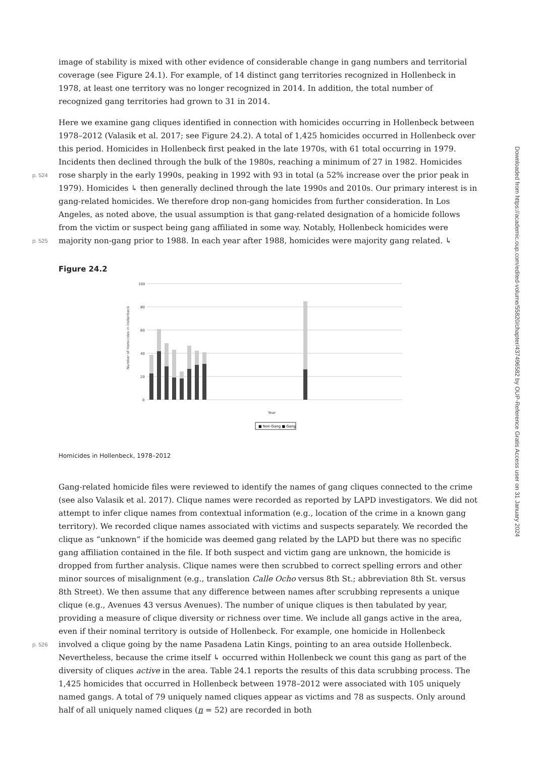image of stability is mixed with other evidence of considerable change in gang numbers and territorial coverage (see Figure 24.1). For example, of 14 distinct gang territories recognized in Hollenbeck in 1978, at least one territory was no longer recognized in 2014. In addition, the total number of recognized gang territories had grown to 31 in 2014.
Here we examine gang cliques identified in connection with homicides occurring in Hollenbeck between 1978–2012 (Valasik et al. 2017; see Figure 24.2). A total of 1,425 homicides occurred in Hollenbeck over this period. Homicides in Hollenbeck first peaked in the late 1970s, with 61 total occurring in 1979. Incidents then declined through the bulk of the 1980s, reaching a minimum of 27 in 1982. Homicides rose sharply in p. 524 the early 1990s, peaking in 1992 with 93 in total (a 52% increase over the prior peak in 1979). Homicides ↳ then generally declined through the late 1990s and 2010s. Our primary interest is in gang-related homicides. We therefore drop non-gang homicides from further consideration. In Los Angeles, as noted above, the usual assumption is that gang-related designation of a homicide follows from the victim or suspect being gang affiliated in some way. Notably, Hollenbeck homicides were majority non-gang prior to p. 525 1988. In each year after 1988, homicides were majority gang related. ↳
Figure 24.2
100
80
60
40
20
0
Year
Number of Homicides in Hollenbeck
■ Non-Gang ■ Gang
Homicides in Hollenbeck, 1978–2012
Gang-related homicide files were reviewed to identify the names of gang cliques connected to the crime (see also Valasik et al. 2017). Clique names were recorded as reported by LAPD investigators. We did not attempt to infer clique names from contextual information (e.g., location of the crime in a known gang territory). We recorded clique names associated with victims and suspects separately. We recorded the clique as “unknown” if the homicide was deemed gang related by the LAPD but there was no specific gang affiliation contained in the file. If both suspect and victim gang are unknown, the homicide is dropped from further analysis. Clique names were then scrubbed to correct spelling errors and other minor sources of misalignment (e.g., translation Calle Ocho versus 8th St.; abbreviation 8th St. versus 8th Street). We then assume that any difference between names after scrubbing represents a unique clique (e.g., Avenues 43 versus Avenues). The number of unique cliques is then tabulated by year, providing a measure of clique diversity or richness over time. We include all gangs active in the area, even if their nominal territory is outside of Hollenbeck. For example, one homicide in Hollenbeck involved a clique going by the name p. 526 Pasadena Latin Kings, pointing to an area outside Hollenbeck. Nevertheless, because the crime itself ↳ occurred within Hollenbeck we count this gang as part of the diversity of cliques active in the area. Table 24.1 reports the results of this data scrubbing process. The 1,425 homicides that occurred in Hollenbeck between 1978–2012 were associated with 105 uniquely named gangs. A total of 79 uniquely named cliques appear as victims and 78 as suspects. Only around half of all uniquely named cliques (n = 52) are recorded in both
Downloaded from https://academic.oup.com/edited-volume/55820/chapter/437496582 by OUP-Reference Gratis Access user on 31 January 2024